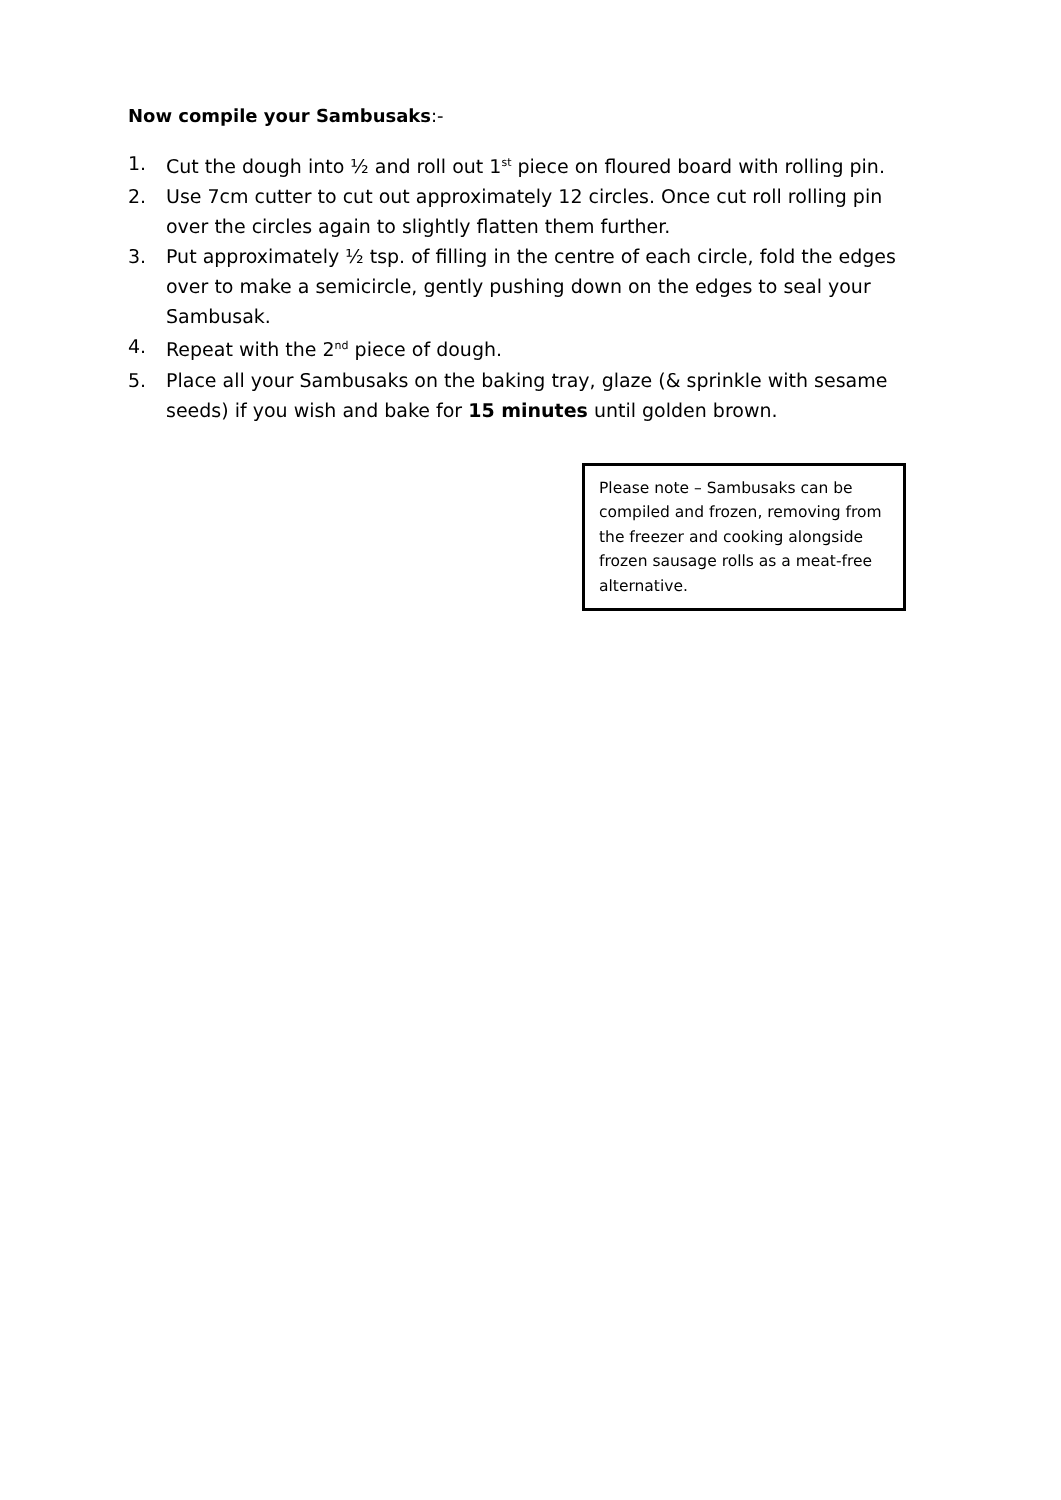Now compile your Sambusaks:-
1. Cut the dough into ½ and roll out 1<sup>st</sup> piece on floured board with rolling pin.
2. Use 7cm cutter to cut out approximately 12 circles. Once cut roll rolling pin over the circles again to slightly flatten them further.
3. Put approximately ½ tsp. of filling in the centre of each circle, fold the edges over to make a semicircle, gently pushing down on the edges to seal your Sambusak.
4. Repeat with the 2<sup>nd</sup> piece of dough.
5. Place all your Sambusaks on the baking tray, glaze (& sprinkle with sesame seeds) if you wish and bake for 15 minutes until golden brown.
Please note – Sambusaks can be compiled and frozen, removing from the freezer and cooking alongside frozen sausage rolls as a meat-free alternative.